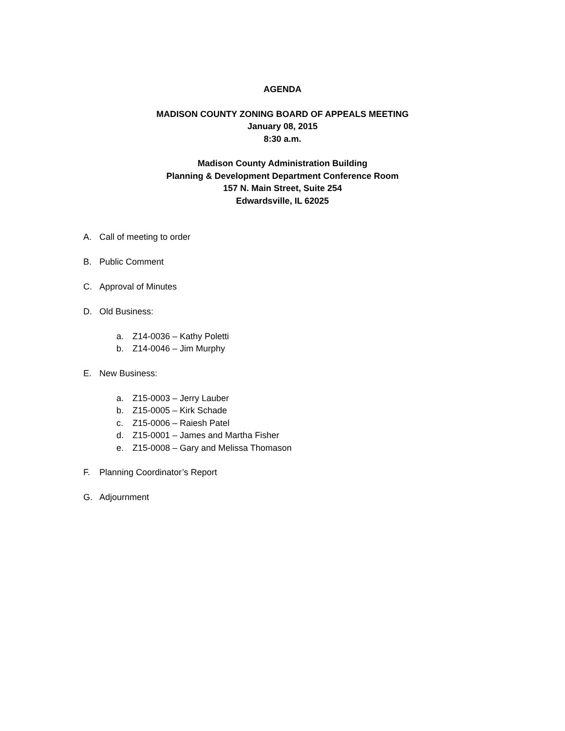AGENDA
MADISON COUNTY ZONING BOARD OF APPEALS MEETING
January 08, 2015
8:30 a.m.
Madison County Administration Building
Planning & Development Department Conference Room
157 N. Main Street, Suite 254
Edwardsville, IL 62025
A. Call of meeting to order
B. Public Comment
C. Approval of Minutes
D. Old Business:
a. Z14-0036 – Kathy Poletti
b. Z14-0046 – Jim Murphy
E. New Business:
a. Z15-0003 – Jerry Lauber
b. Z15-0005 – Kirk Schade
c. Z15-0006 – Raiesh Patel
d. Z15-0001 – James and Martha Fisher
e. Z15-0008 – Gary and Melissa Thomason
F. Planning Coordinator’s Report
G. Adjournment